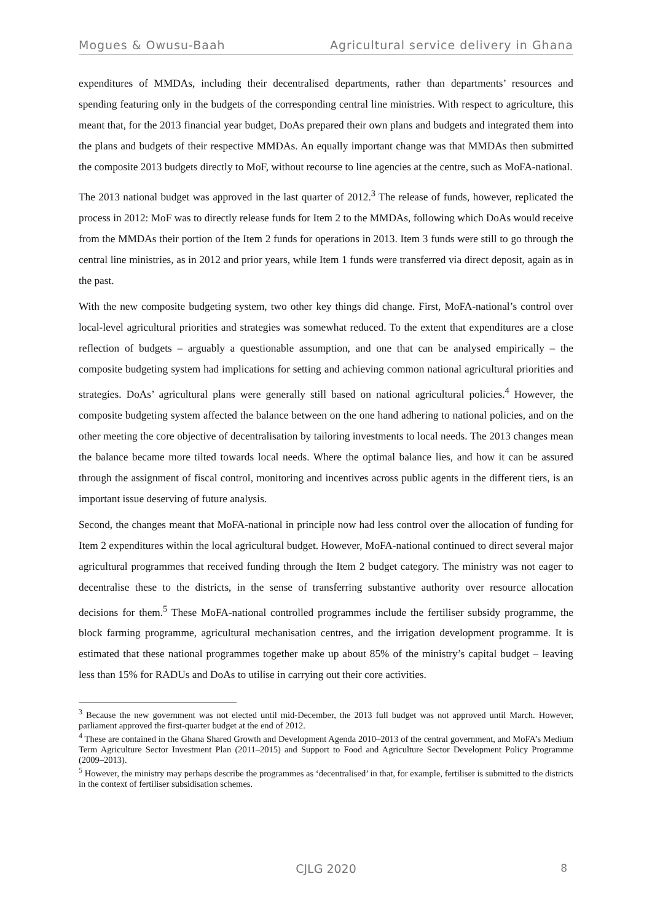Mogues & Owusu-Baah Agricultural service delivery in Ghana
expenditures of MMDAs, including their decentralised departments, rather than departments’ resources and spending featuring only in the budgets of the corresponding central line ministries. With respect to agriculture, this meant that, for the 2013 financial year budget, DoAs prepared their own plans and budgets and integrated them into the plans and budgets of their respective MMDAs. An equally important change was that MMDAs then submitted the composite 2013 budgets directly to MoF, without recourse to line agencies at the centre, such as MoFA-national.
The 2013 national budget was approved in the last quarter of 2012.<sup>3</sup> The release of funds, however, replicated the process in 2012: MoF was to directly release funds for Item 2 to the MMDAs, following which DoAs would receive from the MMDAs their portion of the Item 2 funds for operations in 2013. Item 3 funds were still to go through the central line ministries, as in 2012 and prior years, while Item 1 funds were transferred via direct deposit, again as in the past.
With the new composite budgeting system, two other key things did change. First, MoFA-national’s control over local-level agricultural priorities and strategies was somewhat reduced. To the extent that expenditures are a close reflection of budgets – arguably a questionable assumption, and one that can be analysed empirically – the composite budgeting system had implications for setting and achieving common national agricultural priorities and strategies. DoAs’ agricultural plans were generally still based on national agricultural policies.<sup>4</sup> However, the composite budgeting system affected the balance between on the one hand adhering to national policies, and on the other meeting the core objective of decentralisation by tailoring investments to local needs. The 2013 changes mean the balance became more tilted towards local needs. Where the optimal balance lies, and how it can be assured through the assignment of fiscal control, monitoring and incentives across public agents in the different tiers, is an important issue deserving of future analysis.
Second, the changes meant that MoFA-national in principle now had less control over the allocation of funding for Item 2 expenditures within the local agricultural budget. However, MoFA-national continued to direct several major agricultural programmes that received funding through the Item 2 budget category. The ministry was not eager to decentralise these to the districts, in the sense of transferring substantive authority over resource allocation decisions for them.<sup>5</sup> These MoFA-national controlled programmes include the fertiliser subsidy programme, the block farming programme, agricultural mechanisation centres, and the irrigation development programme. It is estimated that these national programmes together make up about 85% of the ministry’s capital budget – leaving less than 15% for RADUs and DoAs to utilise in carrying out their core activities.
<sup>3</sup> Because the new government was not elected until mid-December, the 2013 full budget was not approved until March. However, parliament approved the first-quarter budget at the end of 2012.
<sup>4</sup> These are contained in the Ghana Shared Growth and Development Agenda 2010–2013 of the central government, and MoFA’s Medium Term Agriculture Sector Investment Plan (2011–2015) and Support to Food and Agriculture Sector Development Policy Programme (2009–2013).
<sup>5</sup> However, the ministry may perhaps describe the programmes as ‘decentralised’ in that, for example, fertiliser is submitted to the districts in the context of fertiliser subsidisation schemes.
CJLG 2020
8